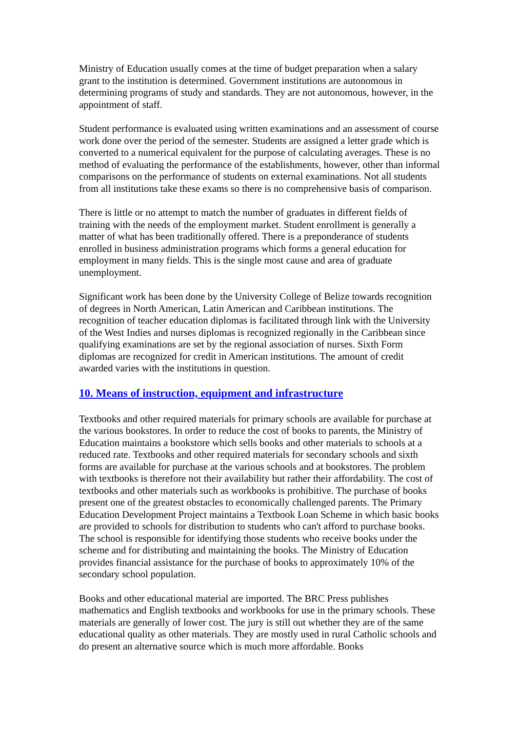Ministry of Education usually comes at the time of budget preparation when a salary grant to the institution is determined. Government institutions are autonomous in determining programs of study and standards. They are not autonomous, however, in the appointment of staff.
Student performance is evaluated using written examinations and an assessment of course work done over the period of the semester. Students are assigned a letter grade which is converted to a numerical equivalent for the purpose of calculating averages. These is no method of evaluating the performance of the establishments, however, other than informal comparisons on the performance of students on external examinations. Not all students from all institutions take these exams so there is no comprehensive basis of comparison.
There is little or no attempt to match the number of graduates in different fields of training with the needs of the employment market. Student enrollment is generally a matter of what has been traditionally offered. There is a preponderance of students enrolled in business administration programs which forms a general education for employment in many fields. This is the single most cause and area of graduate unemployment.
Significant work has been done by the University College of Belize towards recognition of degrees in North American, Latin American and Caribbean institutions. The recognition of teacher education diplomas is facilitated through link with the University of the West Indies and nurses diplomas is recognized regionally in the Caribbean since qualifying examinations are set by the regional association of nurses. Sixth Form diplomas are recognized for credit in American institutions. The amount of credit awarded varies with the institutions in question.
10. Means of instruction, equipment and infrastructure
Textbooks and other required materials for primary schools are available for purchase at the various bookstores. In order to reduce the cost of books to parents, the Ministry of Education maintains a bookstore which sells books and other materials to schools at a reduced rate. Textbooks and other required materials for secondary schools and sixth forms are available for purchase at the various schools and at bookstores. The problem with textbooks is therefore not their availability but rather their affordability. The cost of textbooks and other materials such as workbooks is prohibitive. The purchase of books present one of the greatest obstacles to economically challenged parents. The Primary Education Development Project maintains a Textbook Loan Scheme in which basic books are provided to schools for distribution to students who can't afford to purchase books. The school is responsible for identifying those students who receive books under the scheme and for distributing and maintaining the books. The Ministry of Education provides financial assistance for the purchase of books to approximately 10% of the secondary school population.
Books and other educational material are imported. The BRC Press publishes mathematics and English textbooks and workbooks for use in the primary schools. These materials are generally of lower cost. The jury is still out whether they are of the same educational quality as other materials. They are mostly used in rural Catholic schools and do present an alternative source which is much more affordable. Books